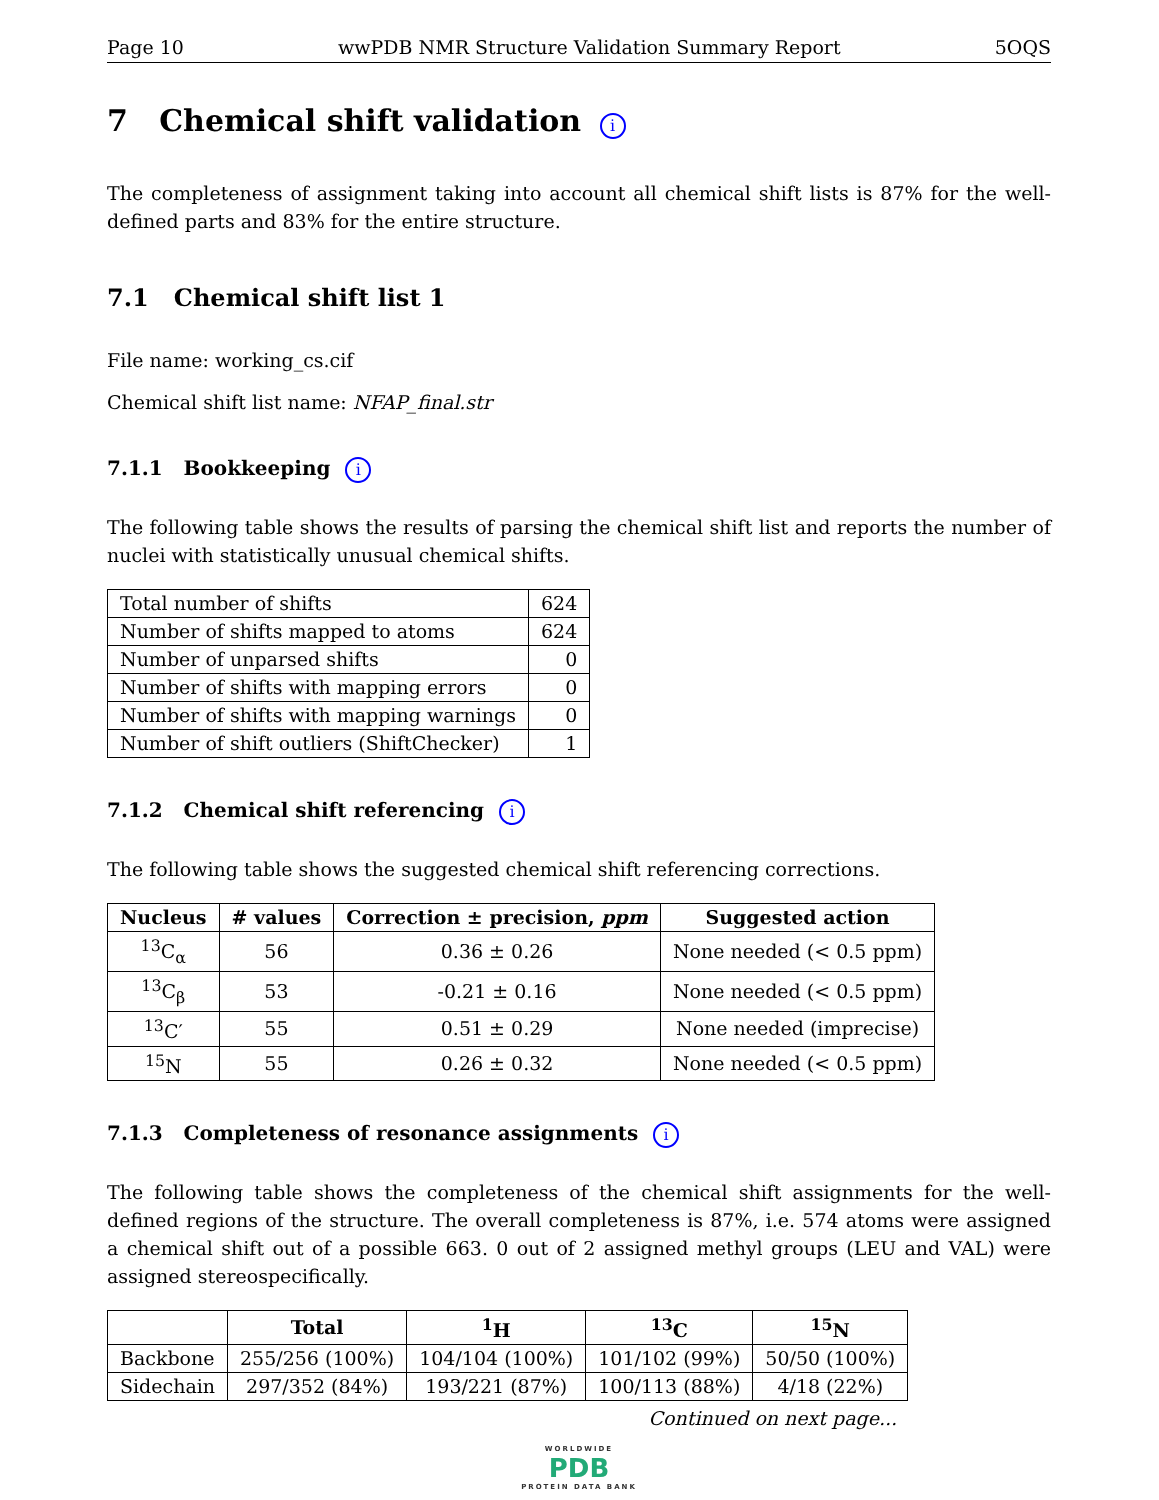Page 10 wwPDB NMR Structure Validation Summary Report 5OQS
7 Chemical shift validation i
The completeness of assignment taking into account all chemical shift lists is 87% for the well-defined parts and 83% for the entire structure.
7.1 Chemical shift list 1
File name: working_cs.cif
Chemical shift list name: NFAP_final.str
7.1.1 Bookkeeping i
The following table shows the results of parsing the chemical shift list and reports the number of nuclei with statistically unusual chemical shifts.
| Total number of shifts | 624 |
| Number of shifts mapped to atoms | 624 |
| Number of unparsed shifts | 0 |
| Number of shifts with mapping errors | 0 |
| Number of shifts with mapping warnings | 0 |
| Number of shift outliers (ShiftChecker) | 1 |
7.1.2 Chemical shift referencing i
The following table shows the suggested chemical shift referencing corrections.
| Nucleus | # values | Correction ± precision, ppm | Suggested action |
| --- | --- | --- | --- |
| <sup>13</sup>C<sub>α</sub> | 56 | 0.36 ± 0.26 | None needed (< 0.5 ppm) |
| <sup>13</sup>C<sub>β</sub> | 53 | -0.21 ± 0.16 | None needed (< 0.5 ppm) |
| <sup>13</sup>C′ | 55 | 0.51 ± 0.29 | None needed (imprecise) |
| <sup>15</sup>N | 55 | 0.26 ± 0.32 | None needed (< 0.5 ppm) |
7.1.3 Completeness of resonance assignments i
The following table shows the completeness of the chemical shift assignments for the well-defined regions of the structure. The overall completeness is 87%, i.e. 574 atoms were assigned a chemical shift out of a possible 663. 0 out of 2 assigned methyl groups (LEU and VAL) were assigned stereospecifically.
| | Total | <sup>1</sup>H | <sup>13</sup>C | <sup>15</sup>N |
| --- | --- | --- | --- | --- |
| Backbone | 255/256 (100%) | 104/104 (100%) | 101/102 (99%) | 50/50 (100%) |
| Sidechain | 297/352 (84%) | 193/221 (87%) | 100/113 (88%) | 4/18 (22%) |
Continued on next page...
WORLDWIDE
PDB
PROTEIN DATA BANK